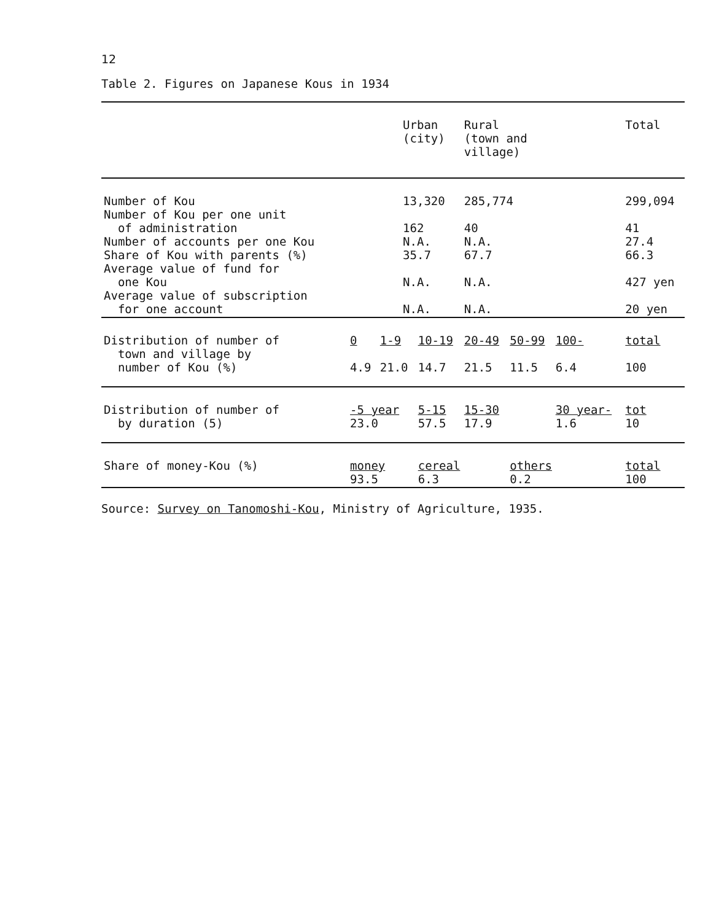12
Table 2. Figures on Japanese Kous in 1934
| | Urban (city) | | | Rural (town and village) | | | Total | |
| --- | --- | --- | --- | --- | --- | --- | --- | --- |
| Number of Kou Number of Kou per one unit of administration Number of accounts per one Kou Share of Kou with parents (%) Average value of fund for one Kou Average value of subscription for one account | 13,320 162 N.A. 35.7 N.A. N.A. | | | 285,774 40 N.A. 67.7 N.A. N.A. | | | 299,094 41 27.4 66.3 427 yen 20 yen | |
| Distribution of number of town and village by number of Kou (%) | 0 4.9 | 1-9 21.0 | 10-19 14.7 | 20-49 21.5 | 50-99 11.5 | 100- 6.4 | total 100 | |
| Distribution of number of by duration (5) | -5 year 23.0 | | 5-15 57.5 | 15-30 17.9 | | 30 year- 1.6 | tot 10 | |
| Share of money-Kou (%) | money 93.5 | | cereal 6.3 | | others 0.2 | | total 100 | |
Source: Survey on Tanomoshi-Kou, Ministry of Agriculture, 1935.